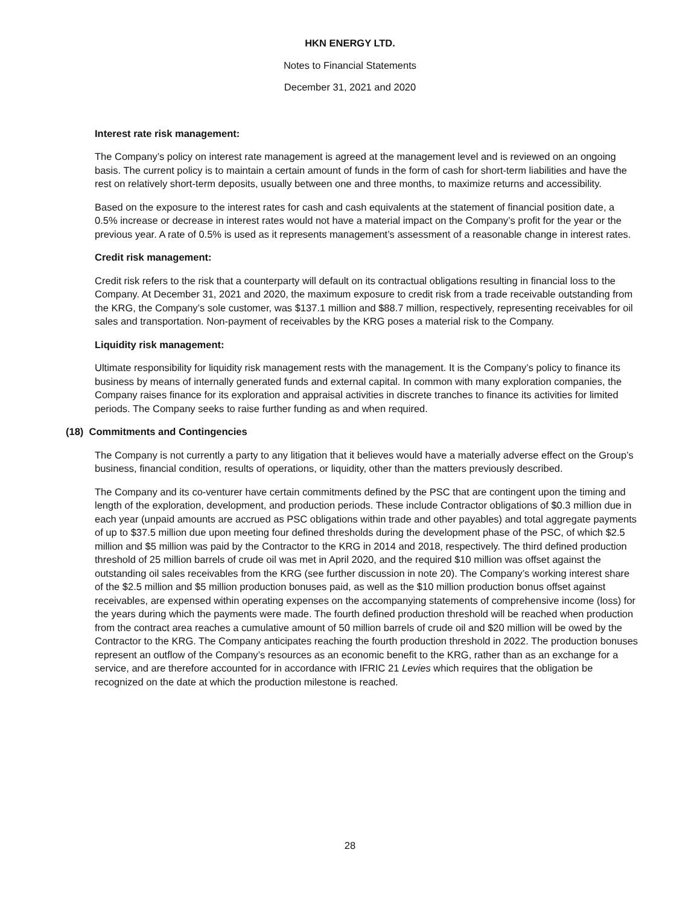HKN ENERGY LTD.
Notes to Financial Statements
December 31, 2021 and 2020
Interest rate risk management:
The Company’s policy on interest rate management is agreed at the management level and is reviewed on an ongoing basis. The current policy is to maintain a certain amount of funds in the form of cash for short-term liabilities and have the rest on relatively short-term deposits, usually between one and three months, to maximize returns and accessibility.
Based on the exposure to the interest rates for cash and cash equivalents at the statement of financial position date, a 0.5% increase or decrease in interest rates would not have a material impact on the Company’s profit for the year or the previous year. A rate of 0.5% is used as it represents management’s assessment of a reasonable change in interest rates.
Credit risk management:
Credit risk refers to the risk that a counterparty will default on its contractual obligations resulting in financial loss to the Company. At December 31, 2021 and 2020, the maximum exposure to credit risk from a trade receivable outstanding from the KRG, the Company’s sole customer, was $137.1 million and $88.7 million, respectively, representing receivables for oil sales and transportation. Non-payment of receivables by the KRG poses a material risk to the Company.
Liquidity risk management:
Ultimate responsibility for liquidity risk management rests with the management. It is the Company’s policy to finance its business by means of internally generated funds and external capital. In common with many exploration companies, the Company raises finance for its exploration and appraisal activities in discrete tranches to finance its activities for limited periods. The Company seeks to raise further funding as and when required.
(18) Commitments and Contingencies
The Company is not currently a party to any litigation that it believes would have a materially adverse effect on the Group’s business, financial condition, results of operations, or liquidity, other than the matters previously described.
The Company and its co-venturer have certain commitments defined by the PSC that are contingent upon the timing and length of the exploration, development, and production periods. These include Contractor obligations of $0.3 million due in each year (unpaid amounts are accrued as PSC obligations within trade and other payables) and total aggregate payments of up to $37.5 million due upon meeting four defined thresholds during the development phase of the PSC, of which $2.5 million and $5 million was paid by the Contractor to the KRG in 2014 and 2018, respectively. The third defined production threshold of 25 million barrels of crude oil was met in April 2020, and the required $10 million was offset against the outstanding oil sales receivables from the KRG (see further discussion in note 20). The Company’s working interest share of the $2.5 million and $5 million production bonuses paid, as well as the $10 million production bonus offset against receivables, are expensed within operating expenses on the accompanying statements of comprehensive income (loss) for the years during which the payments were made. The fourth defined production threshold will be reached when production from the contract area reaches a cumulative amount of 50 million barrels of crude oil and $20 million will be owed by the Contractor to the KRG. The Company anticipates reaching the fourth production threshold in 2022. The production bonuses represent an outflow of the Company’s resources as an economic benefit to the KRG, rather than as an exchange for a service, and are therefore accounted for in accordance with IFRIC 21 Levies which requires that the obligation be recognized on the date at which the production milestone is reached.
28